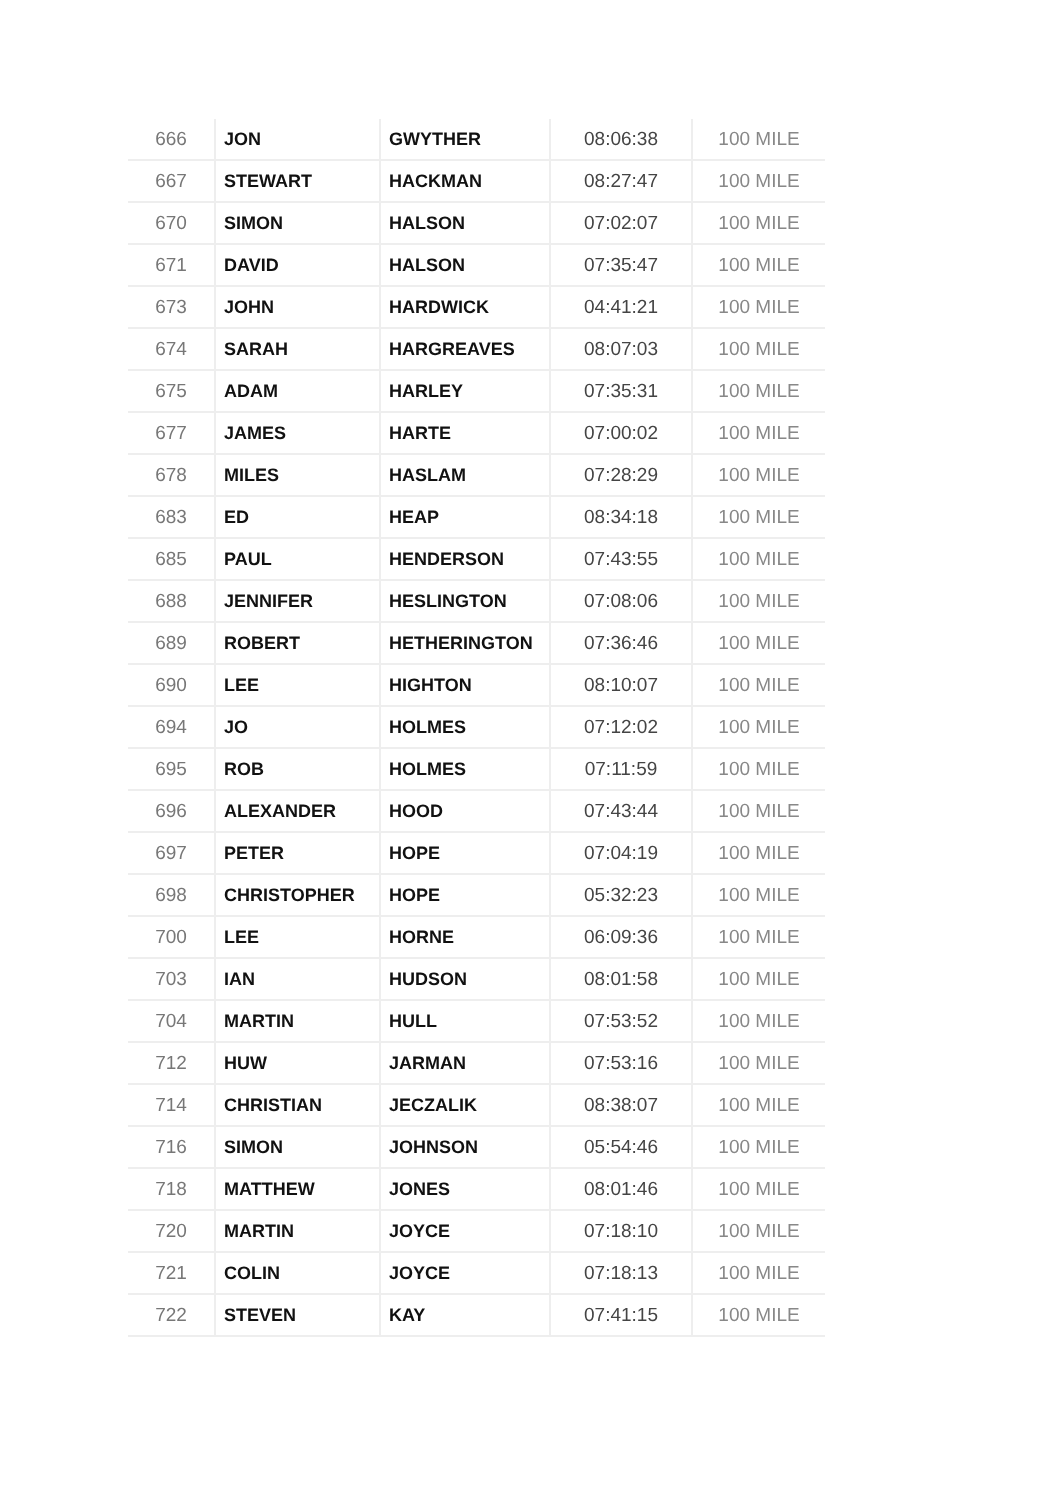| 666 | JON | GWYTHER | 08:06:38 | 100 MILE |
| 667 | STEWART | HACKMAN | 08:27:47 | 100 MILE |
| 670 | SIMON | HALSON | 07:02:07 | 100 MILE |
| 671 | DAVID | HALSON | 07:35:47 | 100 MILE |
| 673 | JOHN | HARDWICK | 04:41:21 | 100 MILE |
| 674 | SARAH | HARGREAVES | 08:07:03 | 100 MILE |
| 675 | ADAM | HARLEY | 07:35:31 | 100 MILE |
| 677 | JAMES | HARTE | 07:00:02 | 100 MILE |
| 678 | MILES | HASLAM | 07:28:29 | 100 MILE |
| 683 | ED | HEAP | 08:34:18 | 100 MILE |
| 685 | PAUL | HENDERSON | 07:43:55 | 100 MILE |
| 688 | JENNIFER | HESLINGTON | 07:08:06 | 100 MILE |
| 689 | ROBERT | HETHERINGTON | 07:36:46 | 100 MILE |
| 690 | LEE | HIGHTON | 08:10:07 | 100 MILE |
| 694 | JO | HOLMES | 07:12:02 | 100 MILE |
| 695 | ROB | HOLMES | 07:11:59 | 100 MILE |
| 696 | ALEXANDER | HOOD | 07:43:44 | 100 MILE |
| 697 | PETER | HOPE | 07:04:19 | 100 MILE |
| 698 | CHRISTOPHER | HOPE | 05:32:23 | 100 MILE |
| 700 | LEE | HORNE | 06:09:36 | 100 MILE |
| 703 | IAN | HUDSON | 08:01:58 | 100 MILE |
| 704 | MARTIN | HULL | 07:53:52 | 100 MILE |
| 712 | HUW | JARMAN | 07:53:16 | 100 MILE |
| 714 | CHRISTIAN | JECZALIK | 08:38:07 | 100 MILE |
| 716 | SIMON | JOHNSON | 05:54:46 | 100 MILE |
| 718 | MATTHEW | JONES | 08:01:46 | 100 MILE |
| 720 | MARTIN | JOYCE | 07:18:10 | 100 MILE |
| 721 | COLIN | JOYCE | 07:18:13 | 100 MILE |
| 722 | STEVEN | KAY | 07:41:15 | 100 MILE |